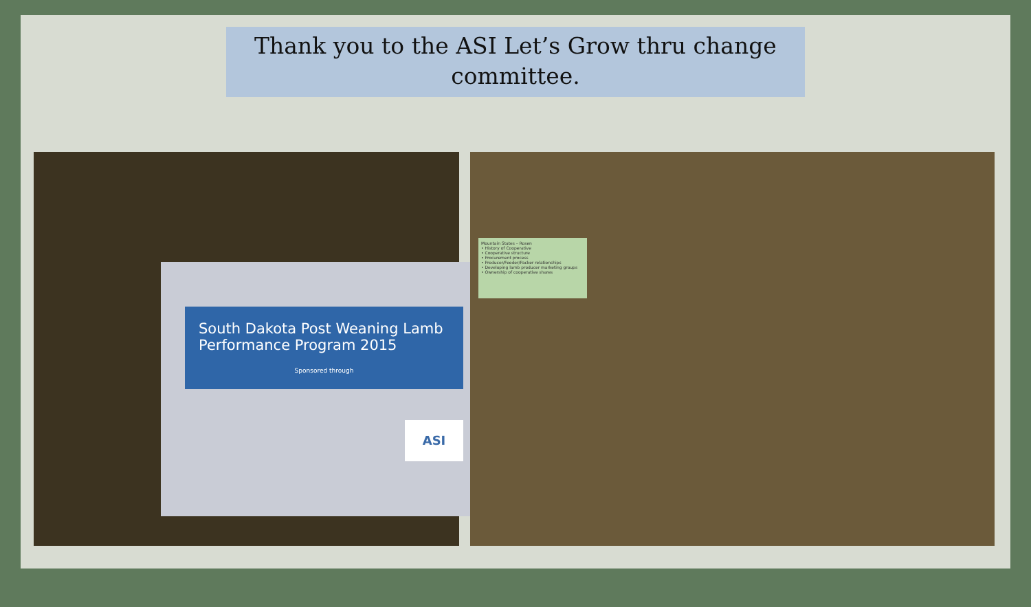Thank you to the ASI Let’s Grow thru change committee.
South Dakota Post Weaning Lamb Performance Program 2015
Sponsored through
ASI
Mountain States – Rosen
• History of Cooperative
• Cooperative structure
• Procurement process
• Producer/Feeder/Packer relationships
• Developing lamb producer marketing groups
• Ownership of cooperative shares